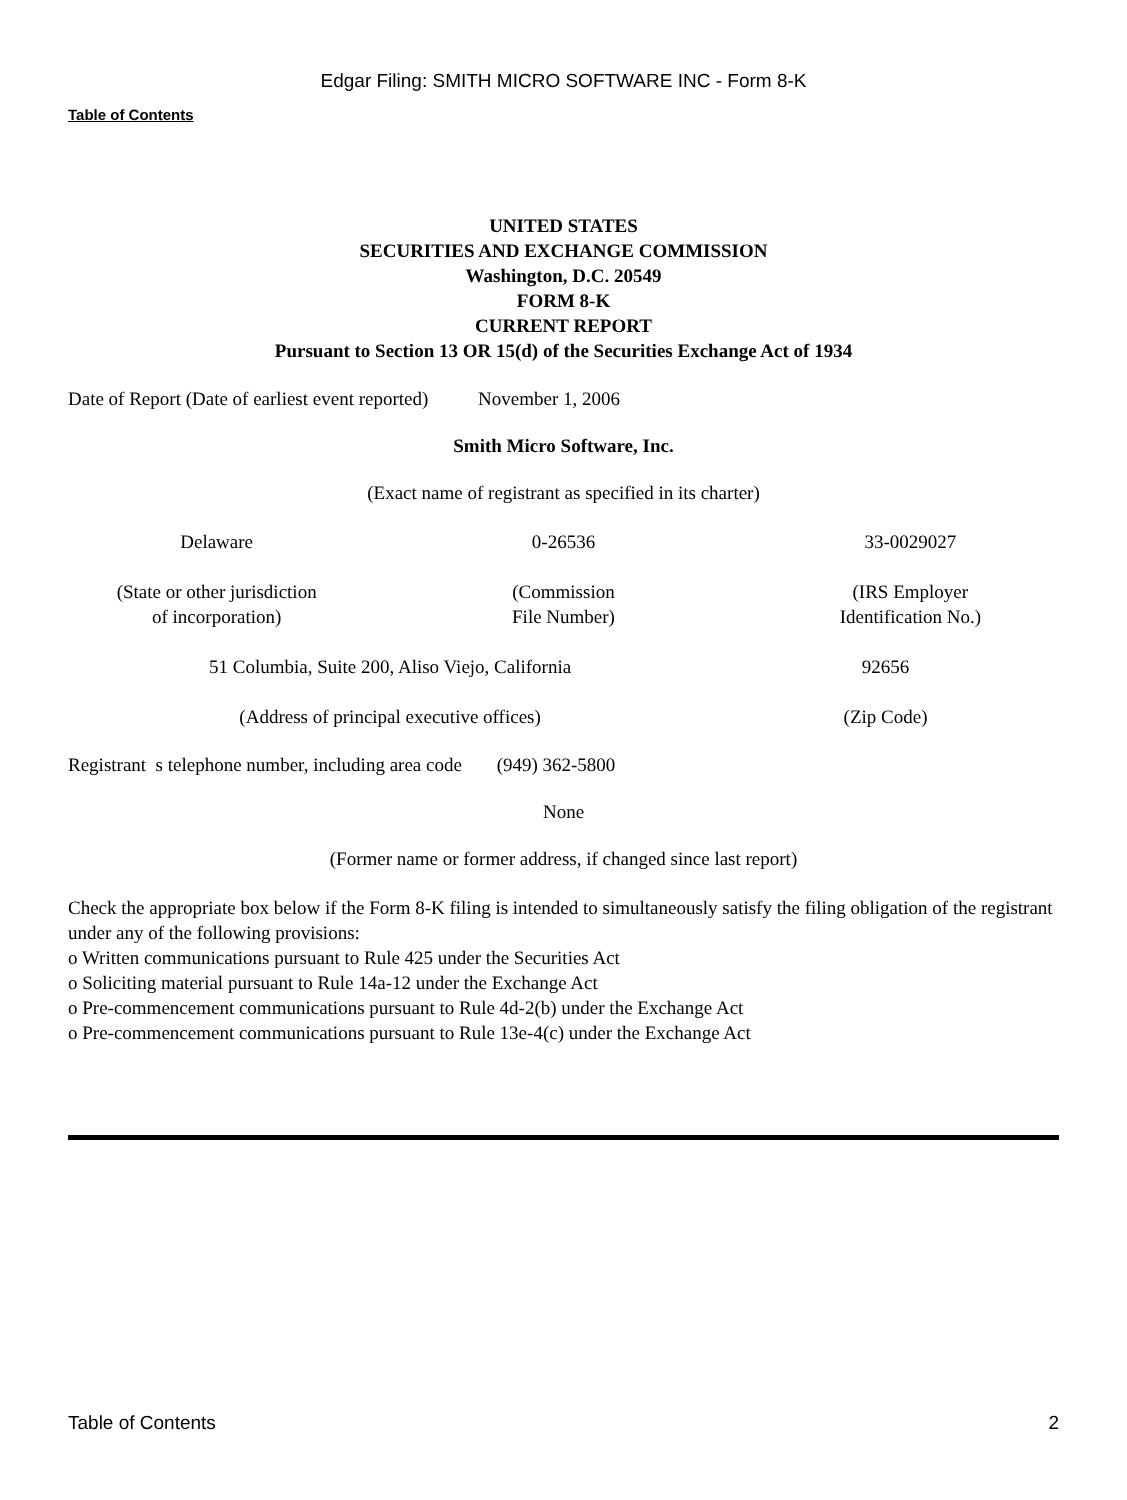Edgar Filing: SMITH MICRO SOFTWARE INC - Form 8-K
Table of Contents
UNITED STATES
SECURITIES AND EXCHANGE COMMISSION
Washington, D.C. 20549
FORM 8-K
CURRENT REPORT
Pursuant to Section 13 OR 15(d) of the Securities Exchange Act of 1934
Date of Report (Date of earliest event reported) November 1, 2006
Smith Micro Software, Inc.
(Exact name of registrant as specified in its charter)
| Delaware | 0-26536 | 33-0029027 |
| (State or other jurisdiction of incorporation) | (Commission File Number) | (IRS Employer Identification No.) |
| 51 Columbia, Suite 200, Aliso Viejo, California | 92656 |
| (Address of principal executive offices) | (Zip Code) |
Registrant s telephone number, including area code (949) 362-5800
None
(Former name or former address, if changed since last report)
Check the appropriate box below if the Form 8-K filing is intended to simultaneously satisfy the filing obligation of the registrant under any of the following provisions:
o Written communications pursuant to Rule 425 under the Securities Act
o Soliciting material pursuant to Rule 14a-12 under the Exchange Act
o Pre-commencement communications pursuant to Rule 4d-2(b) under the Exchange Act
o Pre-commencement communications pursuant to Rule 13e-4(c) under the Exchange Act
Table of Contents 2